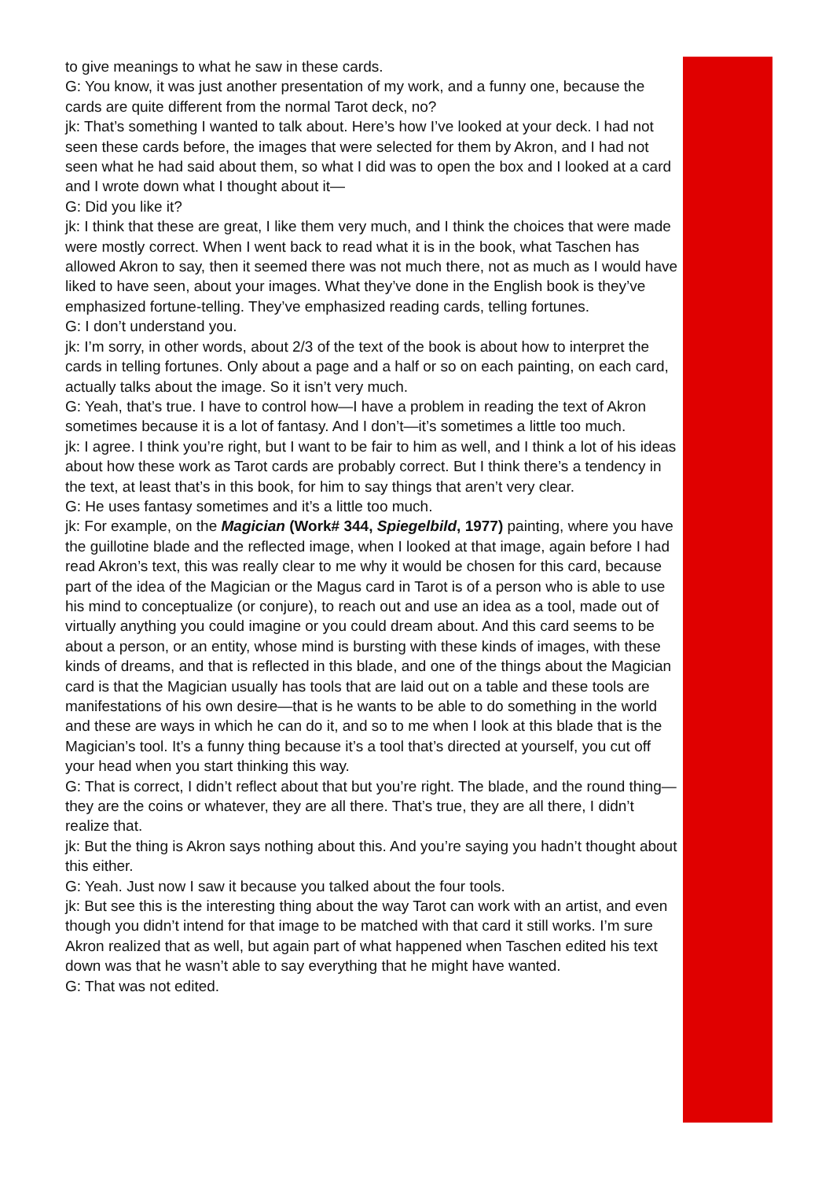to give meanings to what he saw in these cards.
G: You know, it was just another presentation of my work, and a funny one, because the cards are quite different from the normal Tarot deck, no?
jk: That’s something I wanted to talk about. Here’s how I’ve looked at your deck. I had not seen these cards before, the images that were selected for them by Akron, and I had not seen what he had said about them, so what I did was to open the box and I looked at a card and I wrote down what I thought about it—
G: Did you like it?
jk: I think that these are great, I like them very much, and I think the choices that were made were mostly correct. When I went back to read what it is in the book, what Taschen has allowed Akron to say, then it seemed there was not much there, not as much as I would have liked to have seen, about your images. What they’ve done in the English book is they’ve emphasized fortune-telling. They’ve emphasized reading cards, telling fortunes.
G: I don’t understand you.
jk: I’m sorry, in other words, about 2/3 of the text of the book is about how to interpret the cards in telling fortunes. Only about a page and a half or so on each painting, on each card, actually talks about the image. So it isn’t very much.
G: Yeah, that’s true. I have to control how—I have a problem in reading the text of Akron sometimes because it is a lot of fantasy. And I don’t—it’s sometimes a little too much.
jk: I agree. I think you’re right, but I want to be fair to him as well, and I think a lot of his ideas about how these work as Tarot cards are probably correct. But I think there’s a tendency in the text, at least that’s in this book, for him to say things that aren’t very clear.
G: He uses fantasy sometimes and it’s a little too much.
jk: For example, on the Magician (Work# 344, Spiegelbild, 1977) painting, where you have the guillotine blade and the reflected image, when I looked at that image, again before I had read Akron’s text, this was really clear to me why it would be chosen for this card, because part of the idea of the Magician or the Magus card in Tarot is of a person who is able to use his mind to conceptualize (or conjure), to reach out and use an idea as a tool, made out of virtually anything you could imagine or you could dream about. And this card seems to be about a person, or an entity, whose mind is bursting with these kinds of images, with these kinds of dreams, and that is reflected in this blade, and one of the things about the Magician card is that the Magician usually has tools that are laid out on a table and these tools are manifestations of his own desire—that is he wants to be able to do something in the world and these are ways in which he can do it, and so to me when I look at this blade that is the Magician’s tool. It’s a funny thing because it’s a tool that’s directed at yourself, you cut off your head when you start thinking this way.
G: That is correct, I didn’t reflect about that but you’re right. The blade, and the round thing—they are the coins or whatever, they are all there. That’s true, they are all there, I didn’t realize that.
jk: But the thing is Akron says nothing about this. And you’re saying you hadn’t thought about this either.
G: Yeah. Just now I saw it because you talked about the four tools.
jk: But see this is the interesting thing about the way Tarot can work with an artist, and even though you didn’t intend for that image to be matched with that card it still works. I’m sure Akron realized that as well, but again part of what happened when Taschen edited his text down was that he wasn’t able to say everything that he might have wanted.
G: That was not edited.